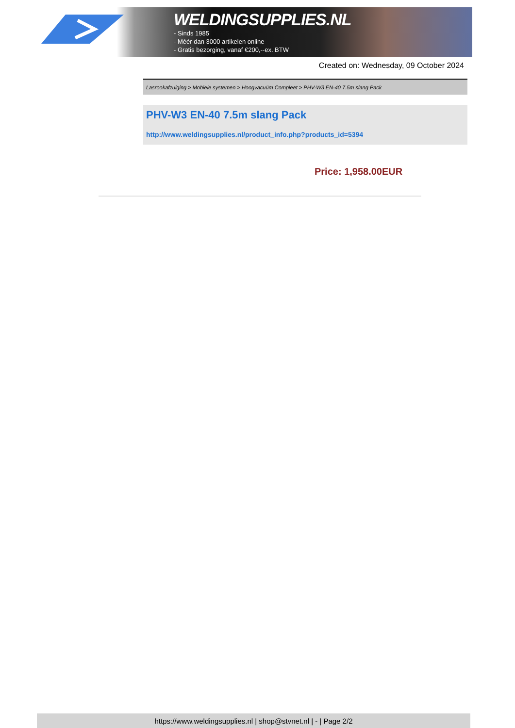WELDINGSUPPLIES.NL
- Sinds 1985
- Méér dan 3000 artikelen online
- Gratis bezorging, vanaf €200,--ex. BTW
Created on: Wednesday, 09 October 2024
Lasrookafzuiging > Mobiele systemen > Hoogvacuüm Compleet > PHV-W3 EN-40 7.5m slang Pack
PHV-W3 EN-40 7.5m slang Pack
http://www.weldingsupplies.nl/product_info.php?products_id=5394
Price: 1,958.00EUR
https://www.weldingsupplies.nl | shop@stvnet.nl | - | Page 2/2